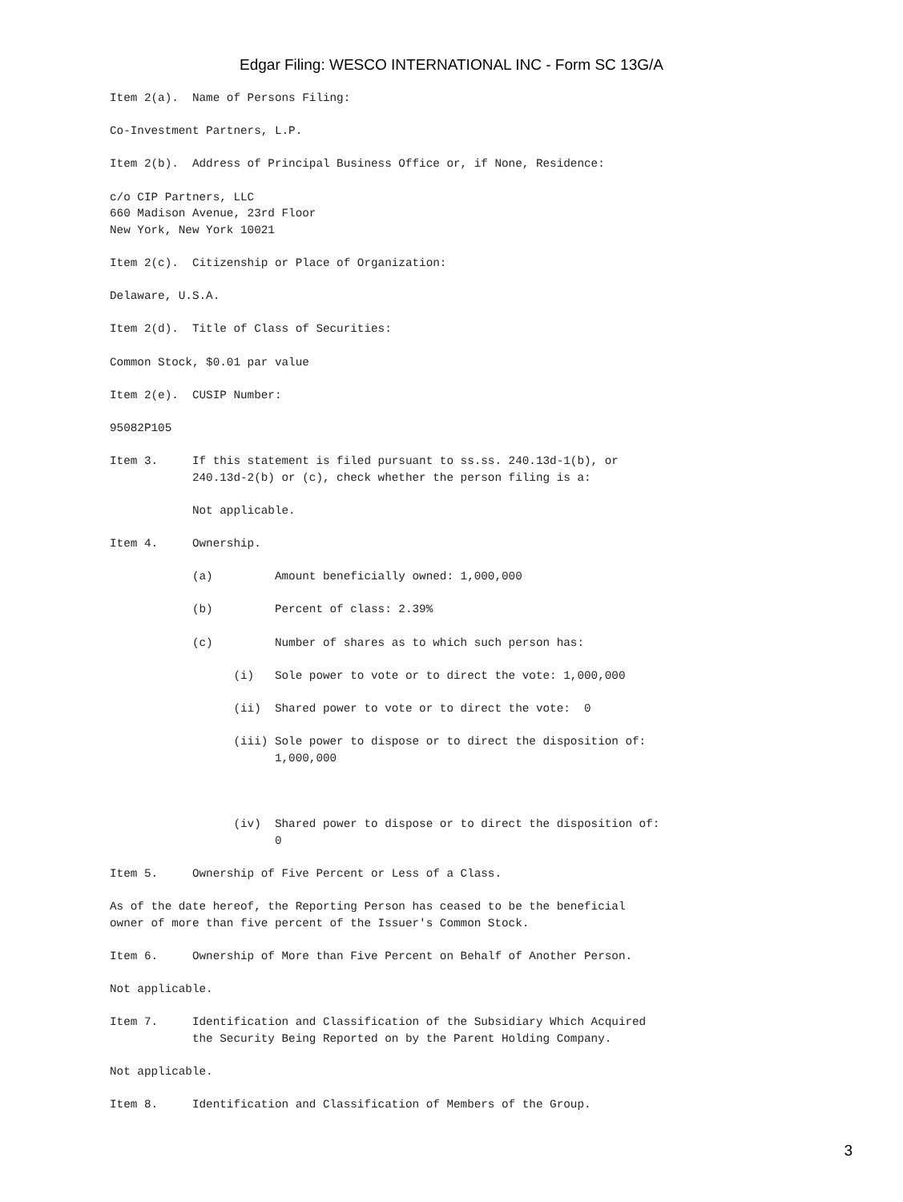Edgar Filing: WESCO INTERNATIONAL INC - Form SC 13G/A
Item 2(a).  Name of Persons Filing:

Co-Investment Partners, L.P.

Item 2(b).  Address of Principal Business Office or, if None, Residence:

c/o CIP Partners, LLC
660 Madison Avenue, 23rd Floor
New York, New York 10021

Item 2(c).  Citizenship or Place of Organization:

Delaware, U.S.A.

Item 2(d).  Title of Class of Securities:

Common Stock, $0.01 par value

Item 2(e).  CUSIP Number:

95082P105

Item 3.     If this statement is filed pursuant to ss.ss. 240.13d-1(b), or
            240.13d-2(b) or (c), check whether the person filing is a:

            Not applicable.

Item 4.     Ownership.

            (a)         Amount beneficially owned: 1,000,000

            (b)         Percent of class: 2.39%

            (c)         Number of shares as to which such person has:

                  (i)   Sole power to vote or to direct the vote: 1,000,000

                  (ii)  Shared power to vote or to direct the vote:  0

                  (iii) Sole power to dispose or to direct the disposition of:
                        1,000,000



                  (iv)  Shared power to dispose or to direct the disposition of:
                        0

Item 5.     Ownership of Five Percent or Less of a Class.

As of the date hereof, the Reporting Person has ceased to be the beneficial
owner of more than five percent of the Issuer's Common Stock.

Item 6.     Ownership of More than Five Percent on Behalf of Another Person.

Not applicable.

Item 7.     Identification and Classification of the Subsidiary Which Acquired
            the Security Being Reported on by the Parent Holding Company.

Not applicable.

Item 8.     Identification and Classification of Members of the Group.
3